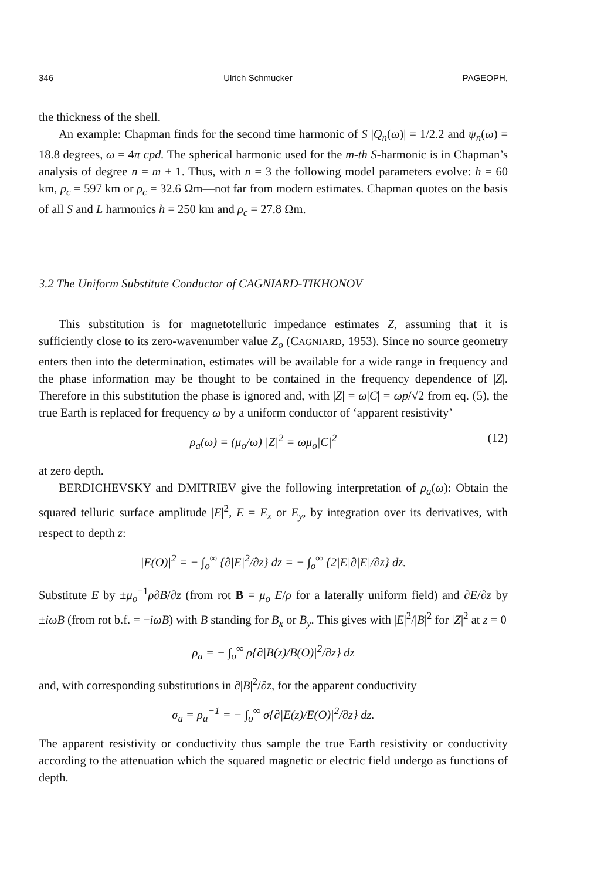346 Ulrich Schmucker PAGEOPH,
the thickness of the shell.
An example: Chapman finds for the second time harmonic of S |Q<sub>n</sub>(ω)| = 1/2.2 and ψ<sub>n</sub>(ω) = 18.8 degrees, ω = 4π cpd. The spherical harmonic used for the m-th S-harmonic is in Chapman’s analysis of degree n = m + 1. Thus, with n = 3 the following model parameters evolve: h = 60 km, p<sub>c</sub> = 597 km or ρ<sub>c</sub> = 32.6 Ωm—not far from modern estimates. Chapman quotes on the basis of all S and L harmonics h = 250 km and ρ<sub>c</sub> = 27.8 Ωm.
3.2 The Uniform Substitute Conductor of CAGNIARD-TIKHONOV
This substitution is for magnetotelluric impedance estimates Z, assuming that it is sufficiently close to its zero-wavenumber value Z<sub>o</sub> (CAGNIARD, 1953). Since no source geometry enters then into the determination, estimates will be available for a wide range in frequency and the phase information may be thought to be contained in the frequency dependence of |Z|. Therefore in this substitution the phase is ignored and, with |Z| = ω|C| = ωp/√2 from eq. (5), the true Earth is replaced for frequency ω by a uniform conductor of ‘apparent resistivity’
ρ<sub>a</sub>(ω) = (μ<sub>o</sub>/ω) |Z|<sup>2</sup> = ωμ<sub>o</sub>|C|<sup>2</sup> (12)
at zero depth.
BERDICHEVSKY and DMITRIEV give the following interpretation of ρ<sub>a</sub>(ω): Obtain the squared telluric surface amplitude |E|<sup>2</sup>, E = E<sub>x</sub> or E<sub>y</sub>, by integration over its derivatives, with respect to depth z:
|E(O)|<sup>2</sup> = − ∫<sub>o</sub><sup>∞</sup> {∂|E|<sup>2</sup>/∂z} dz = − ∫<sub>o</sub><sup>∞</sup> {2|E|∂|E|/∂z} dz.
Substitute E by ±μ<sub>o</sub><sup>−1</sup>ρ∂B/∂z (from rot B = μ<sub>o</sub> E/ρ for a laterally uniform field) and ∂E/∂z by ±iωB (from rot b.f. = −iωB) with B standing for B<sub>x</sub> or B<sub>y</sub>. This gives with |E|<sup>2</sup>/|B|<sup>2</sup> for |Z|<sup>2</sup> at z = 0
ρ<sub>a</sub> = − ∫<sub>o</sub><sup>∞</sup> ρ{∂|B(z)/B(O)|<sup>2</sup>/∂z} dz
and, with corresponding substitutions in ∂|B|<sup>2</sup>/∂z, for the apparent conductivity
σ<sub>a</sub> = ρ<sub>a</sub><sup>−1</sup> = − ∫<sub>o</sub><sup>∞</sup> σ{∂|E(z)/E(O)|<sup>2</sup>/∂z} dz.
The apparent resistivity or conductivity thus sample the true Earth resistivity or conductivity according to the attenuation which the squared magnetic or electric field undergo as functions of depth.